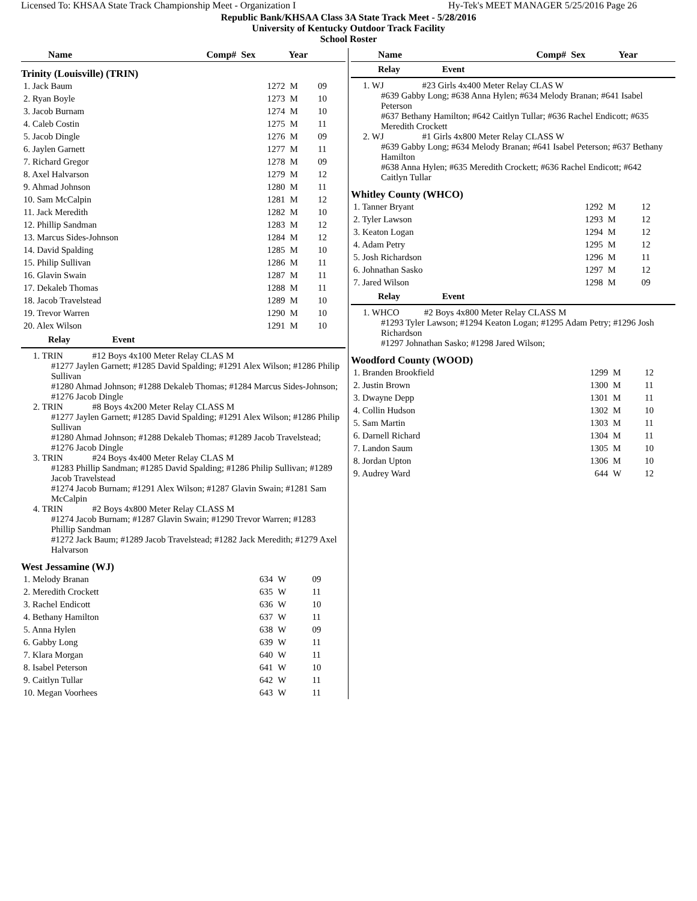Licensed To: KHSAA State Track Championship Meet - Organization I Hy-Tek's MEET MANAGER 5/25/2016 Page 26
Republic Bank/KHSAA Class 3A State Track Meet - 5/28/2016
University of Kentucky Outdoor Track Facility
School Roster
| Name | Comp# | Sex | Year |
| --- | --- | --- | --- |
Trinity (Louisville) (TRIN)
| 1. Jack Baum | 1272 | M | 09 |
| 2. Ryan Boyle | 1273 | M | 10 |
| 3. Jacob Burnam | 1274 | M | 10 |
| 4. Caleb Costin | 1275 | M | 11 |
| 5. Jacob Dingle | 1276 | M | 09 |
| 6. Jaylen Garnett | 1277 | M | 11 |
| 7. Richard Gregor | 1278 | M | 09 |
| 8. Axel Halvarson | 1279 | M | 12 |
| 9. Ahmad Johnson | 1280 | M | 11 |
| 10. Sam McCalpin | 1281 | M | 12 |
| 11. Jack Meredith | 1282 | M | 10 |
| 12. Phillip Sandman | 1283 | M | 12 |
| 13. Marcus Sides-Johnson | 1284 | M | 12 |
| 14. David Spalding | 1285 | M | 10 |
| 15. Philip Sullivan | 1286 | M | 11 |
| 16. Glavin Swain | 1287 | M | 11 |
| 17. Dekaleb Thomas | 1288 | M | 11 |
| 18. Jacob Travelstead | 1289 | M | 10 |
| 19. Trevor Warren | 1290 | M | 10 |
| 20. Alex Wilson | 1291 | M | 10 |
Relay Event
1. TRIN #12 Boys 4x100 Meter Relay CLAS M
#1277 Jaylen Garnett; #1285 David Spalding; #1291 Alex Wilson; #1286 Philip Sullivan
#1280 Ahmad Johnson; #1288 Dekaleb Thomas; #1284 Marcus Sides-Johnson; #1276 Jacob Dingle
2. TRIN #8 Boys 4x200 Meter Relay CLASS M
#1277 Jaylen Garnett; #1285 David Spalding; #1291 Alex Wilson; #1286 Philip Sullivan
#1280 Ahmad Johnson; #1288 Dekaleb Thomas; #1289 Jacob Travelstead; #1276 Jacob Dingle
3. TRIN #24 Boys 4x400 Meter Relay CLAS M
#1283 Phillip Sandman; #1285 David Spalding; #1286 Philip Sullivan; #1289 Jacob Travelstead
#1274 Jacob Burnam; #1291 Alex Wilson; #1287 Glavin Swain; #1281 Sam McCalpin
4. TRIN #2 Boys 4x800 Meter Relay CLASS M
#1274 Jacob Burnam; #1287 Glavin Swain; #1290 Trevor Warren; #1283 Phillip Sandman
#1272 Jack Baum; #1289 Jacob Travelstead; #1282 Jack Meredith; #1279 Axel Halvarson
West Jessamine (WJ)
| 1. Melody Branan | 634 | W | 09 |
| 2. Meredith Crockett | 635 | W | 11 |
| 3. Rachel Endicott | 636 | W | 10 |
| 4. Bethany Hamilton | 637 | W | 11 |
| 5. Anna Hylen | 638 | W | 09 |
| 6. Gabby Long | 639 | W | 11 |
| 7. Klara Morgan | 640 | W | 11 |
| 8. Isabel Peterson | 641 | W | 10 |
| 9. Caitlyn Tullar | 642 | W | 11 |
| 10. Megan Voorhees | 643 | W | 11 |
| Name | Comp# | Sex | Year |
| --- | --- | --- | --- |
Relay Event
1. WJ #23 Girls 4x400 Meter Relay CLAS W
#639 Gabby Long; #638 Anna Hylen; #634 Melody Branan; #641 Isabel Peterson
#637 Bethany Hamilton; #642 Caitlyn Tullar; #636 Rachel Endicott; #635 Meredith Crockett
2. WJ #1 Girls 4x800 Meter Relay CLASS W
#639 Gabby Long; #634 Melody Branan; #641 Isabel Peterson; #637 Bethany Hamilton
#638 Anna Hylen; #635 Meredith Crockett; #636 Rachel Endicott; #642 Caitlyn Tullar
Whitley County (WHCO)
| 1. Tanner Bryant | 1292 | M | 12 |
| 2. Tyler Lawson | 1293 | M | 12 |
| 3. Keaton Logan | 1294 | M | 12 |
| 4. Adam Petry | 1295 | M | 12 |
| 5. Josh Richardson | 1296 | M | 11 |
| 6. Johnathan Sasko | 1297 | M | 12 |
| 7. Jared Wilson | 1298 | M | 09 |
Relay Event
1. WHCO #2 Boys 4x800 Meter Relay CLASS M
#1293 Tyler Lawson; #1294 Keaton Logan; #1295 Adam Petry; #1296 Josh Richardson
#1297 Johnathan Sasko; #1298 Jared Wilson;
Woodford County (WOOD)
| 1. Branden Brookfield | 1299 | M | 12 |
| 2. Justin Brown | 1300 | M | 11 |
| 3. Dwayne Depp | 1301 | M | 11 |
| 4. Collin Hudson | 1302 | M | 10 |
| 5. Sam Martin | 1303 | M | 11 |
| 6. Darnell Richard | 1304 | M | 11 |
| 7. Landon Saum | 1305 | M | 10 |
| 8. Jordan Upton | 1306 | M | 10 |
| 9. Audrey Ward | 644 | W | 12 |